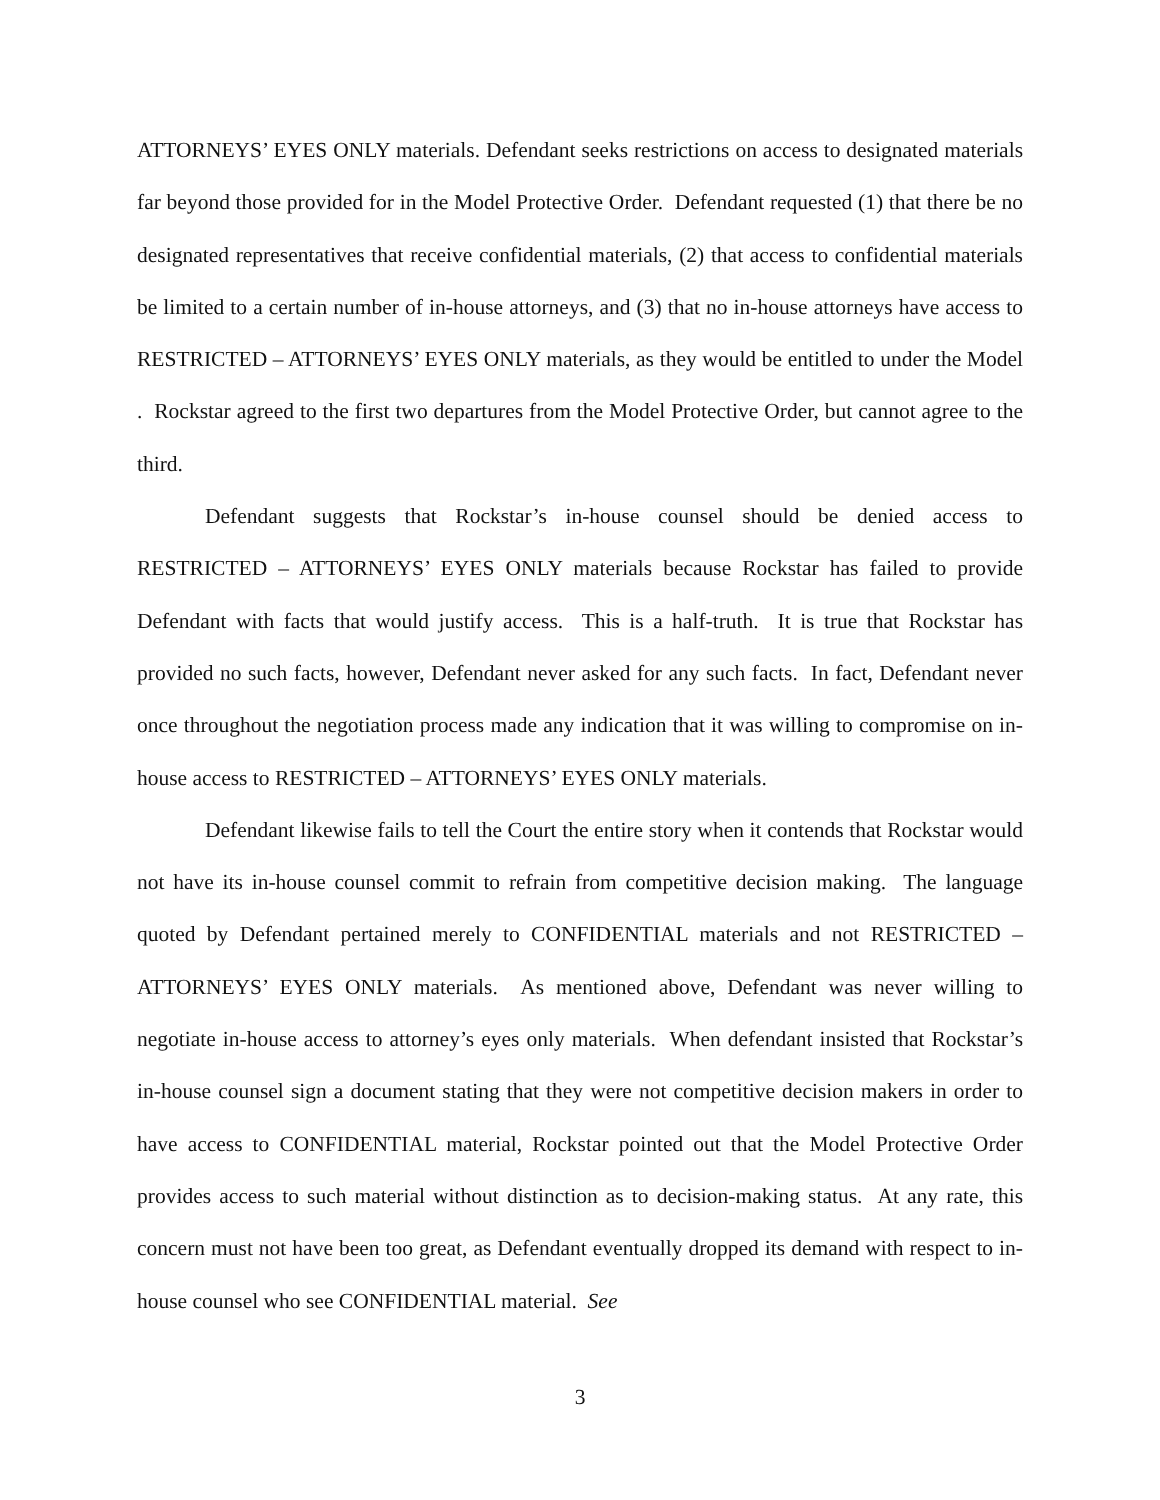ATTORNEYS’ EYES ONLY materials. Defendant seeks restrictions on access to designated materials far beyond those provided for in the Model Protective Order. Defendant requested (1) that there be no designated representatives that receive confidential materials, (2) that access to confidential materials be limited to a certain number of in-house attorneys, and (3) that no in-house attorneys have access to RESTRICTED – ATTORNEYS’ EYES ONLY materials, as they would be entitled to under the Model . Rockstar agreed to the first two departures from the Model Protective Order, but cannot agree to the third.
Defendant suggests that Rockstar’s in-house counsel should be denied access to RESTRICTED – ATTORNEYS’ EYES ONLY materials because Rockstar has failed to provide Defendant with facts that would justify access. This is a half-truth. It is true that Rockstar has provided no such facts, however, Defendant never asked for any such facts. In fact, Defendant never once throughout the negotiation process made any indication that it was willing to compromise on in-house access to RESTRICTED – ATTORNEYS’ EYES ONLY materials.
Defendant likewise fails to tell the Court the entire story when it contends that Rockstar would not have its in-house counsel commit to refrain from competitive decision making. The language quoted by Defendant pertained merely to CONFIDENTIAL materials and not RESTRICTED – ATTORNEYS’ EYES ONLY materials. As mentioned above, Defendant was never willing to negotiate in-house access to attorney’s eyes only materials. When defendant insisted that Rockstar’s in-house counsel sign a document stating that they were not competitive decision makers in order to have access to CONFIDENTIAL material, Rockstar pointed out that the Model Protective Order provides access to such material without distinction as to decision-making status. At any rate, this concern must not have been too great, as Defendant eventually dropped its demand with respect to in-house counsel who see CONFIDENTIAL material. See
3